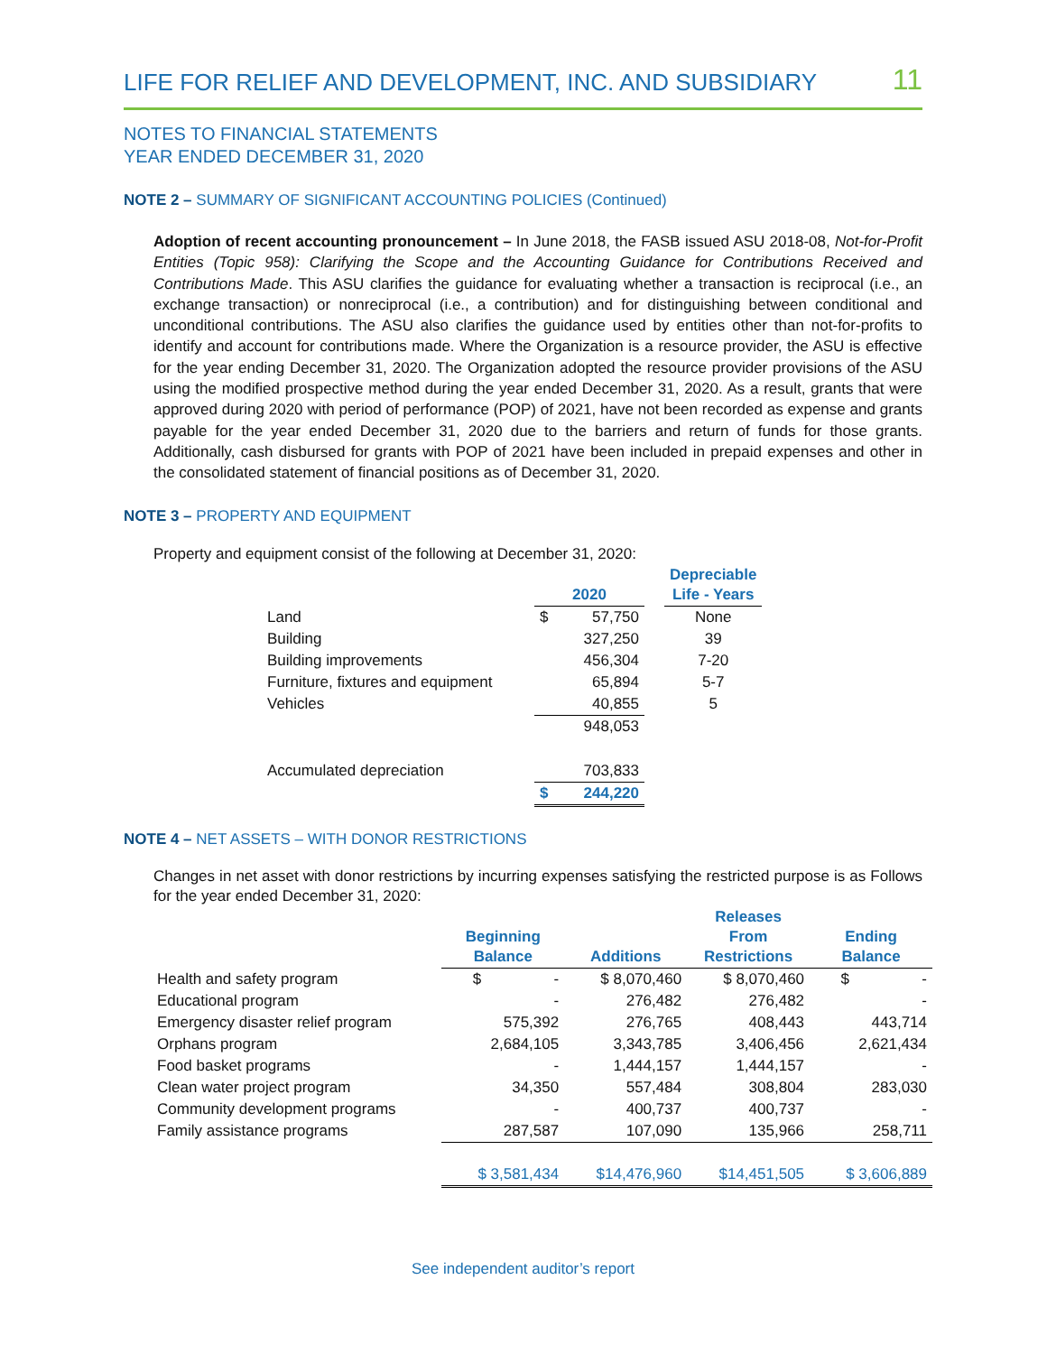LIFE FOR RELIEF AND DEVELOPMENT, INC. AND SUBSIDIARY 11
NOTES TO FINANCIAL STATEMENTS
YEAR ENDED DECEMBER 31, 2020
NOTE 2 – SUMMARY OF SIGNIFICANT ACCOUNTING POLICIES (Continued)
Adoption of recent accounting pronouncement – In June 2018, the FASB issued ASU 2018-08, Not-for-Profit Entities (Topic 958): Clarifying the Scope and the Accounting Guidance for Contributions Received and Contributions Made. This ASU clarifies the guidance for evaluating whether a transaction is reciprocal (i.e., an exchange transaction) or nonreciprocal (i.e., a contribution) and for distinguishing between conditional and unconditional contributions. The ASU also clarifies the guidance used by entities other than not-for-profits to identify and account for contributions made. Where the Organization is a resource provider, the ASU is effective for the year ending December 31, 2020. The Organization adopted the resource provider provisions of the ASU using the modified prospective method during the year ended December 31, 2020. As a result, grants that were approved during 2020 with period of performance (POP) of 2021, have not been recorded as expense and grants payable for the year ended December 31, 2020 due to the barriers and return of funds for those grants. Additionally, cash disbursed for grants with POP of 2021 have been included in prepaid expenses and other in the consolidated statement of financial positions as of December 31, 2020.
NOTE 3 – PROPERTY AND EQUIPMENT
Property and equipment consist of the following at December 31, 2020:
| | 2020 | | | Depreciable Life - Years |
| --- | --- | --- | --- | --- |
| Land | $ | 57,750 | | None |
| Building | | 327,250 | | 39 |
| Building improvements | | 456,304 | | 7-20 |
| Furniture, fixtures and equipment | | 65,894 | | 5-7 |
| Vehicles | | 40,855 | | 5 |
| | | 948,053 | | |
| Accumulated depreciation | | 703,833 | | |
| | $ | 244,220 | | |
NOTE 4 – NET ASSETS – WITH DONOR RESTRICTIONS
Changes in net asset with donor restrictions by incurring expenses satisfying the restricted purpose is as Follows for the year ended December 31, 2020:
| | Beginning Balance | Additions | Releases From Restrictions | Ending Balance |
| --- | --- | --- | --- | --- |
| Health and safety program | $ - | $ 8,070,460 | $ 8,070,460 | $ - |
| Educational program | - | 276,482 | 276,482 | - |
| Emergency disaster relief program | 575,392 | 276,765 | 408,443 | 443,714 |
| Orphans program | 2,684,105 | 3,343,785 | 3,406,456 | 2,621,434 |
| Food basket programs | - | 1,444,157 | 1,444,157 | - |
| Clean water project program | 34,350 | 557,484 | 308,804 | 283,030 |
| Community development programs | - | 400,737 | 400,737 | - |
| Family assistance programs | 287,587 | 107,090 | 135,966 | 258,711 |
| | $ 3,581,434 | $14,476,960 | $14,451,505 | $ 3,606,889 |
See independent auditor’s report